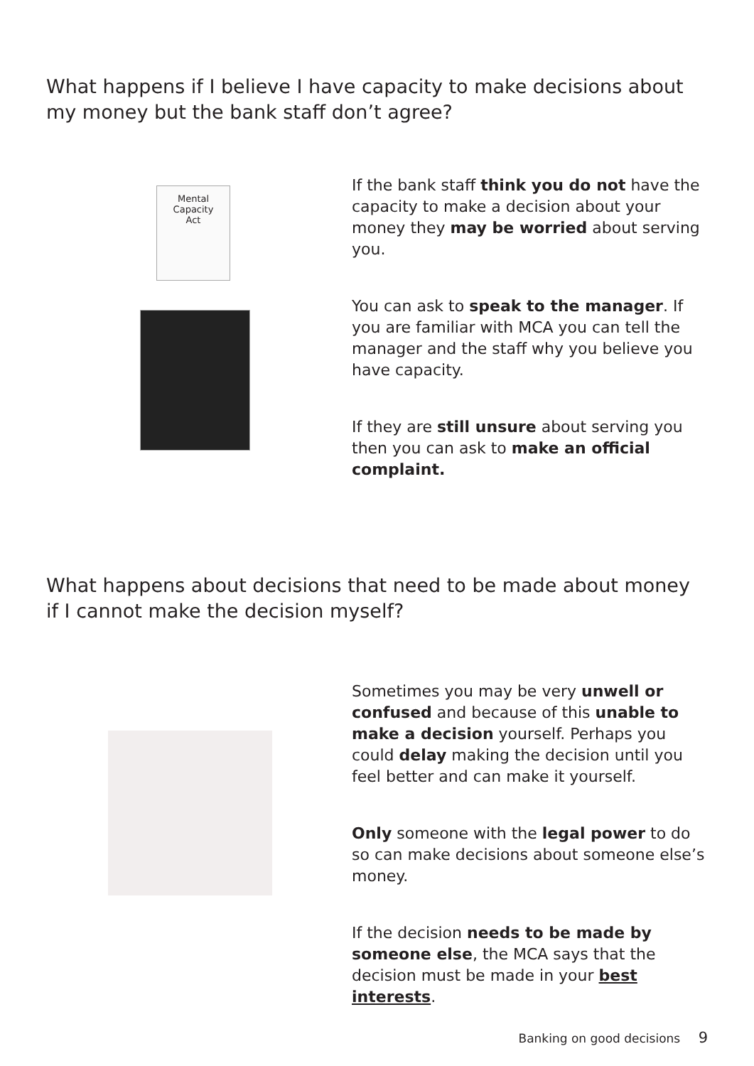What happens if I believe I have capacity to make decisions about my money but the bank staff don’t agree?
Mental
Capacity
Act
If the bank staff think you do not have the capacity to make a decision about your money they may be worried about serving you.
You can ask to speak to the manager. If you are familiar with MCA you can tell the manager and the staff why you believe you have capacity.
If they are still unsure about serving you then you can ask to make an official complaint.
What happens about decisions that need to be made about money if I cannot make the decision myself?
Sometimes you may be very unwell or confused and because of this unable to make a decision yourself. Perhaps you could delay making the decision until you feel better and can make it yourself.
Only someone with the legal power to do so can make decisions about someone else’s money.
If the decision needs to be made by someone else, the MCA says that the decision must be made in your best interests.
Banking on good decisions 9